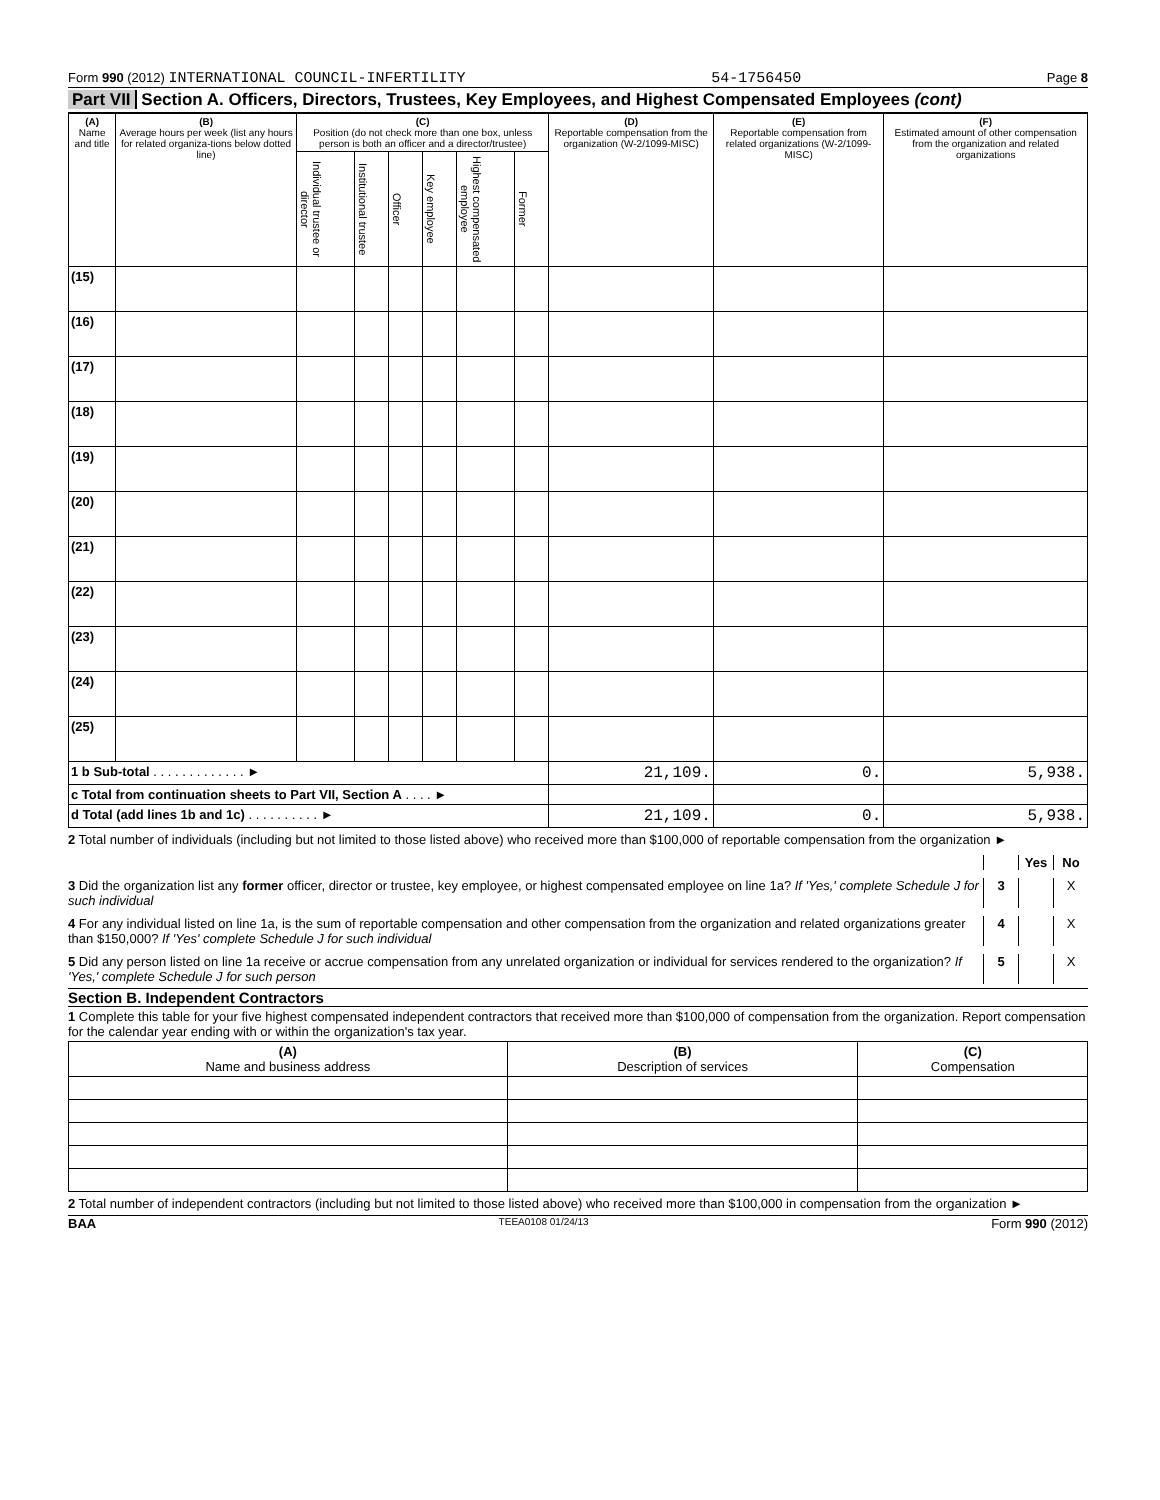Form 990 (2012) INTERNATIONAL COUNCIL-INFERTILITY
54-1756450
Page 8
Part VII Section A. Officers, Directors, Trustees, Key Employees, and Highest Compensated Employees (cont)
| (A) Name and title | (B) Average hours per week (list any hours for related organiza-tions below dotted line) | (C) Position (do not check more than one box, unless person is both an officer and a director/trustee) | | | | | | (D) Reportable compensation from the organization (W-2/1099-MISC) | (E) Reportable compensation from related organizations (W-2/1099-MISC) | (F) Estimated amount of other compensation from the organization and related organizations |
| --- | --- | --- | --- | --- | --- | --- | --- | --- | --- | --- |
| | | Individual trustee or director | Institutional trustee | Officer | Key employee | Highest compensated employee | Former | | | |
| (15) | | | | | | | | | | |
| (16) | | | | | | | | | | |
| (17) | | | | | | | | | | |
| (18) | | | | | | | | | | |
| (19) | | | | | | | | | | |
| (20) | | | | | | | | | | |
| (21) | | | | | | | | | | |
| (22) | | | | | | | | | | |
| (23) | | | | | | | | | | |
| (24) | | | | | | | | | | |
| (25) | | | | | | | | | | |
| 1 b Sub-total . . . . . . . . . . . . . ► | | | | | | | | 21,109. | 0. | 5,938. |
| c Total from continuation sheets to Part VII, Section A . . . . ► | | | | | | | | | | |
| d Total (add lines 1b and 1c) . . . . . . . . . . ► | | | | | | | | 21,109. | 0. | 5,938. |
2 Total number of individuals (including but not limited to those listed above) who received more than $100,000 of reportable compensation from the organization ►
Yes No
3 Did the organization list any former officer, director or trustee, key employee, or highest compensated employee on line 1a? If 'Yes,' complete Schedule J for such individual
3 X
4 For any individual listed on line 1a, is the sum of reportable compensation and other compensation from the organization and related organizations greater than $150,000? If 'Yes' complete Schedule J for such individual
4 X
5 Did any person listed on line 1a receive or accrue compensation from any unrelated organization or individual for services rendered to the organization? If 'Yes,' complete Schedule J for such person
5 X
Section B. Independent Contractors
1 Complete this table for your five highest compensated independent contractors that received more than $100,000 of compensation from the organization. Report compensation for the calendar year ending with or within the organization's tax year.
| (A) Name and business address | (B) Description of services | (C) Compensation |
| --- | --- | --- |
2 Total number of independent contractors (including but not limited to those listed above) who received more than $100,000 in compensation from the organization ►
BAA TEEA0108 01/24/13 Form 990 (2012)